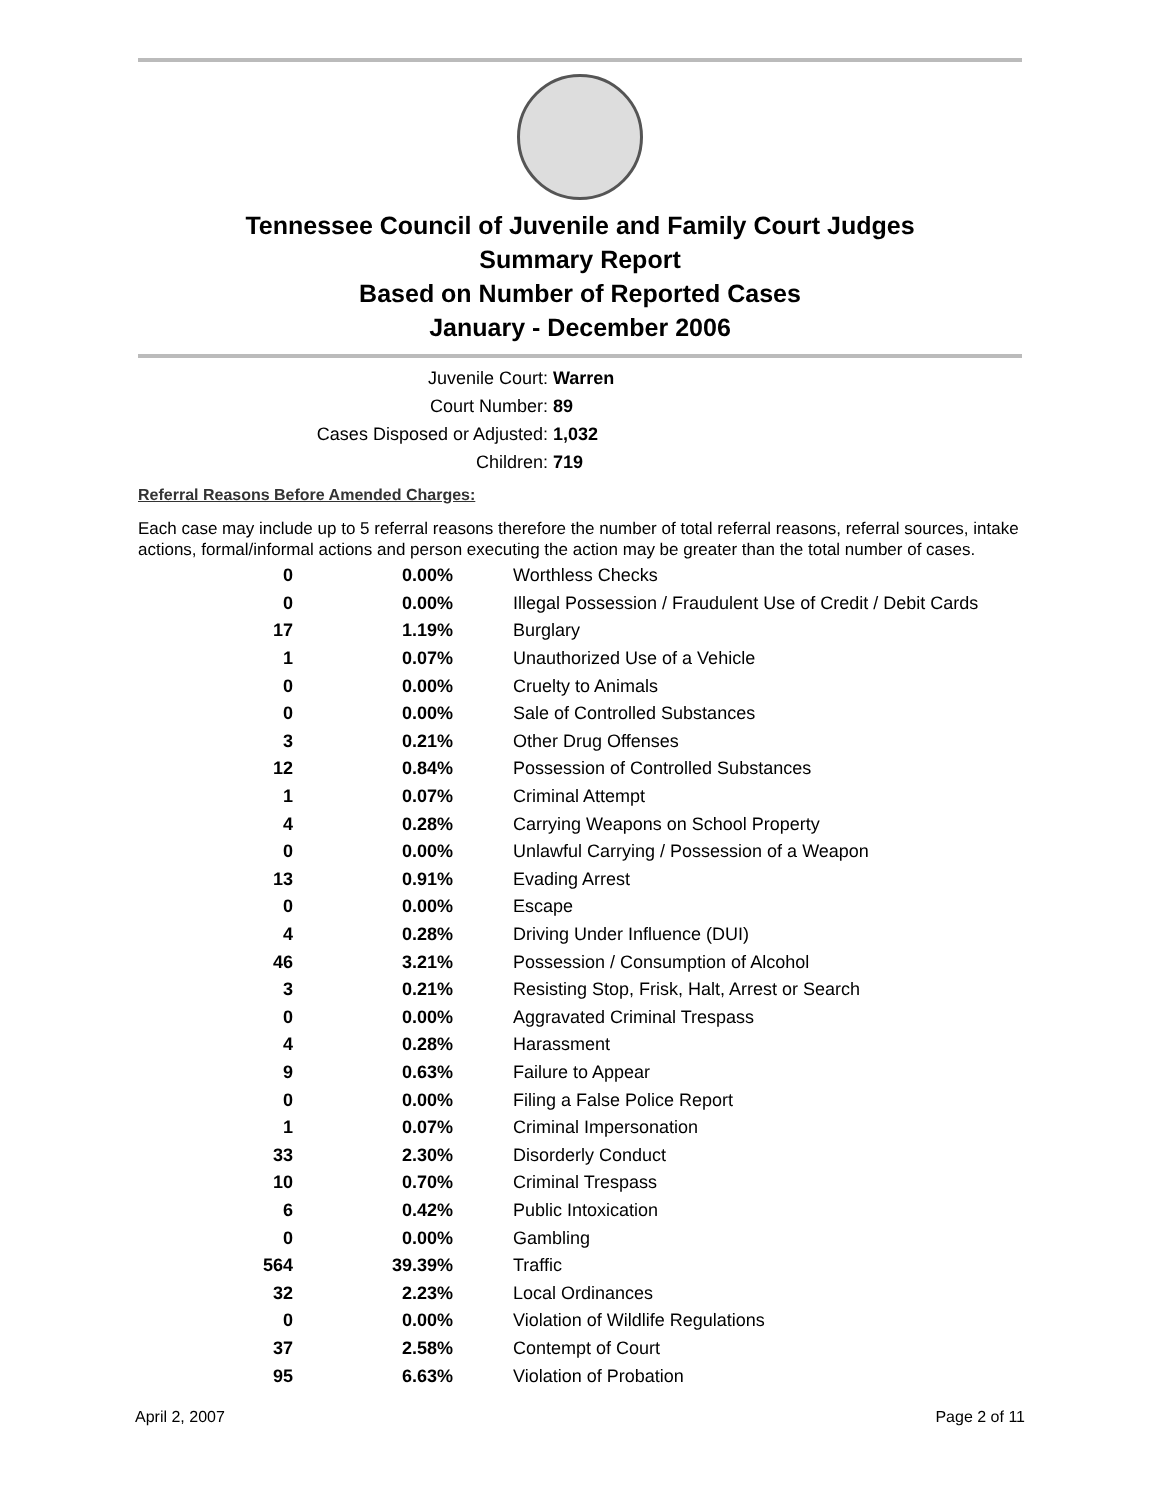Tennessee Council of Juvenile and Family Court Judges
Summary Report
Based on Number of Reported Cases
January - December 2006
Juvenile Court: Warren
Court Number: 89
Cases Disposed or Adjusted: 1,032
Children: 719
Referral Reasons Before Amended Charges:
Each case may include up to 5 referral reasons therefore the number of total referral reasons, referral sources, intake actions, formal/informal actions and person executing the action may be greater than the total number of cases.
| 0 | 0.00% | Worthless Checks |
| 0 | 0.00% | Illegal Possession / Fraudulent Use of Credit / Debit Cards |
| 17 | 1.19% | Burglary |
| 1 | 0.07% | Unauthorized Use of a Vehicle |
| 0 | 0.00% | Cruelty to Animals |
| 0 | 0.00% | Sale of Controlled Substances |
| 3 | 0.21% | Other Drug Offenses |
| 12 | 0.84% | Possession of Controlled Substances |
| 1 | 0.07% | Criminal Attempt |
| 4 | 0.28% | Carrying Weapons on School Property |
| 0 | 0.00% | Unlawful Carrying / Possession of a Weapon |
| 13 | 0.91% | Evading Arrest |
| 0 | 0.00% | Escape |
| 4 | 0.28% | Driving Under Influence (DUI) |
| 46 | 3.21% | Possession / Consumption of Alcohol |
| 3 | 0.21% | Resisting Stop, Frisk, Halt, Arrest or Search |
| 0 | 0.00% | Aggravated Criminal Trespass |
| 4 | 0.28% | Harassment |
| 9 | 0.63% | Failure to Appear |
| 0 | 0.00% | Filing a False Police Report |
| 1 | 0.07% | Criminal Impersonation |
| 33 | 2.30% | Disorderly Conduct |
| 10 | 0.70% | Criminal Trespass |
| 6 | 0.42% | Public Intoxication |
| 0 | 0.00% | Gambling |
| 564 | 39.39% | Traffic |
| 32 | 2.23% | Local Ordinances |
| 0 | 0.00% | Violation of Wildlife Regulations |
| 37 | 2.58% | Contempt of Court |
| 95 | 6.63% | Violation of Probation |
April 2, 2007 Page 2 of 11